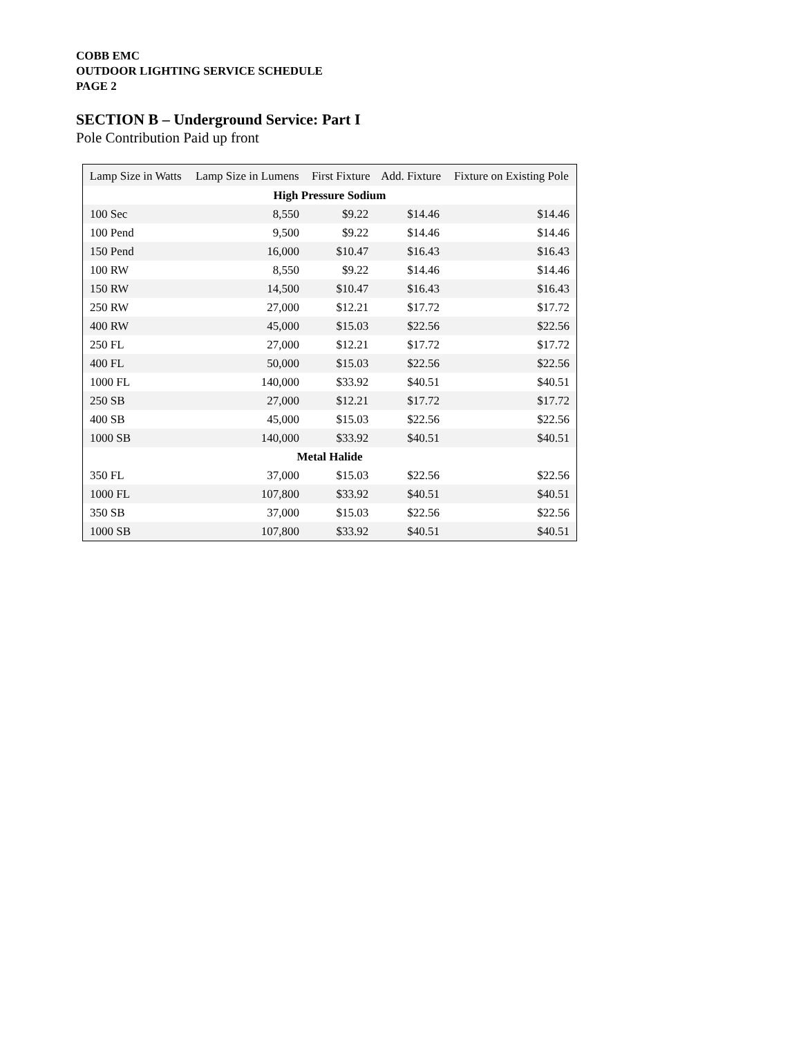COBB EMC
OUTDOOR LIGHTING SERVICE SCHEDULE
PAGE 2
SECTION B – Underground Service: Part I
Pole Contribution Paid up front
| Lamp Size in Watts | Lamp Size in Lumens | First Fixture | Add. Fixture | Fixture on Existing Pole |
| --- | --- | --- | --- | --- |
| High Pressure Sodium | | | | |
| 100 Sec | 8,550 | $9.22 | $14.46 | $14.46 |
| 100 Pend | 9,500 | $9.22 | $14.46 | $14.46 |
| 150 Pend | 16,000 | $10.47 | $16.43 | $16.43 |
| 100 RW | 8,550 | $9.22 | $14.46 | $14.46 |
| 150 RW | 14,500 | $10.47 | $16.43 | $16.43 |
| 250 RW | 27,000 | $12.21 | $17.72 | $17.72 |
| 400 RW | 45,000 | $15.03 | $22.56 | $22.56 |
| 250 FL | 27,000 | $12.21 | $17.72 | $17.72 |
| 400 FL | 50,000 | $15.03 | $22.56 | $22.56 |
| 1000 FL | 140,000 | $33.92 | $40.51 | $40.51 |
| 250 SB | 27,000 | $12.21 | $17.72 | $17.72 |
| 400 SB | 45,000 | $15.03 | $22.56 | $22.56 |
| 1000 SB | 140,000 | $33.92 | $40.51 | $40.51 |
| Metal Halide | | | | |
| 350 FL | 37,000 | $15.03 | $22.56 | $22.56 |
| 1000 FL | 107,800 | $33.92 | $40.51 | $40.51 |
| 350 SB | 37,000 | $15.03 | $22.56 | $22.56 |
| 1000 SB | 107,800 | $33.92 | $40.51 | $40.51 |